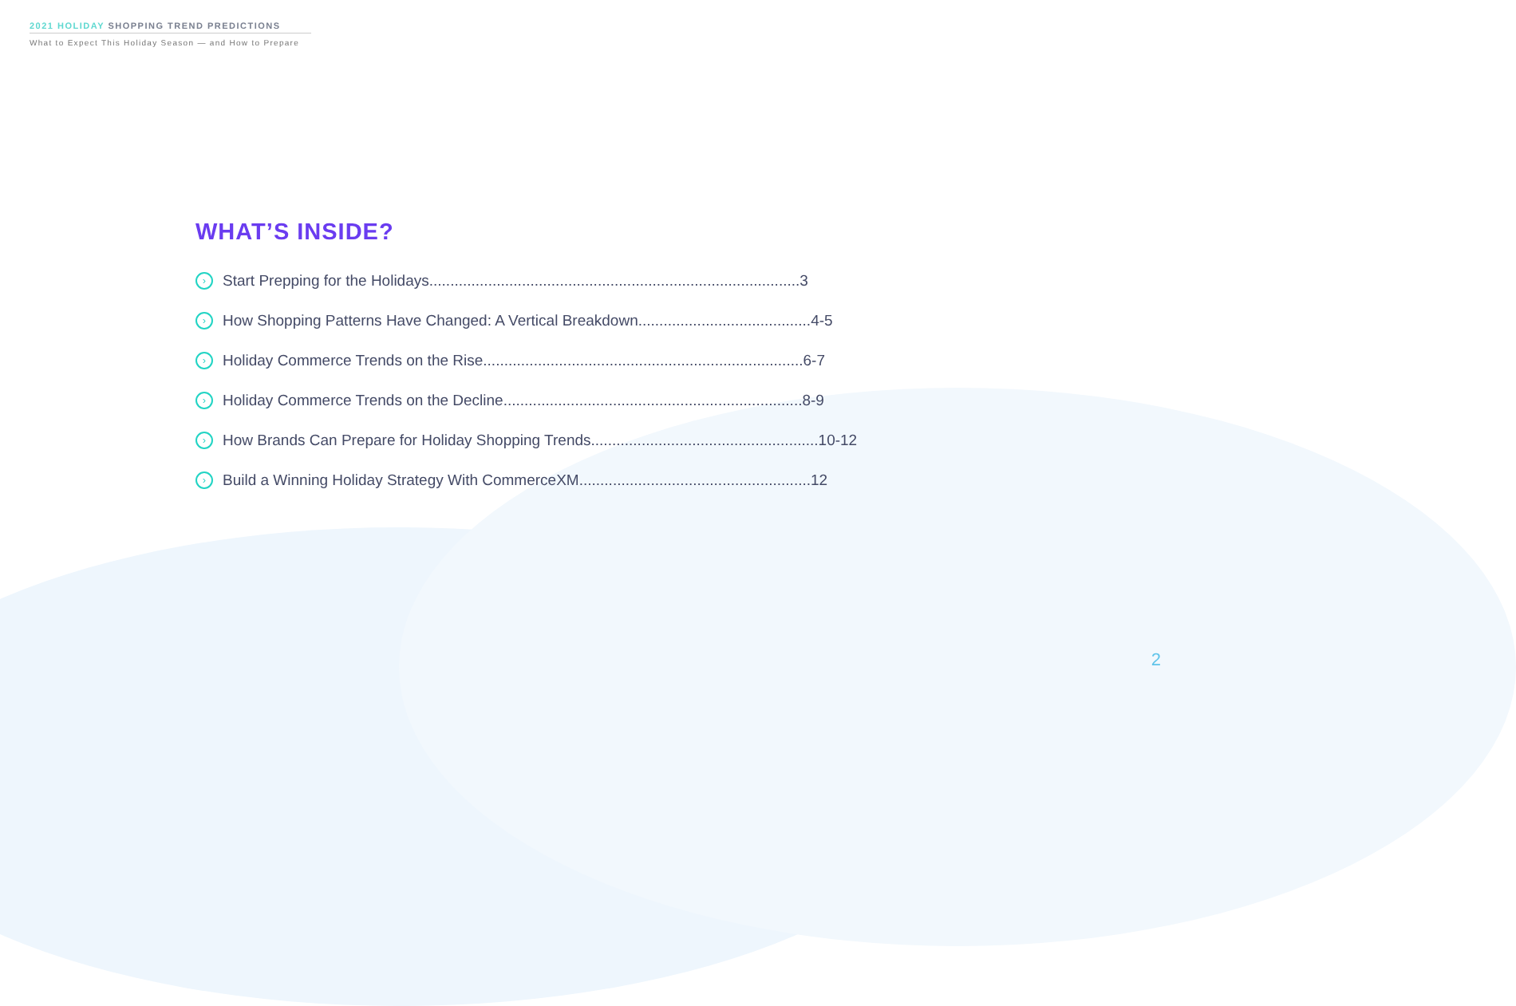2021 HOLIDAY SHOPPING TREND PREDICTIONS
What to Expect This Holiday Season — and How to Prepare
WHAT’S INSIDE?
› Start Prepping for the Holidays........................................................................................3
› How Shopping Patterns Have Changed: A Vertical Breakdown.........................................4-5
› Holiday Commerce Trends on the Rise............................................................................6-7
› Holiday Commerce Trends on the Decline.......................................................................8-9
› How Brands Can Prepare for Holiday Shopping Trends......................................................10-12
› Build a Winning Holiday Strategy With CommerceXM.......................................................12
2